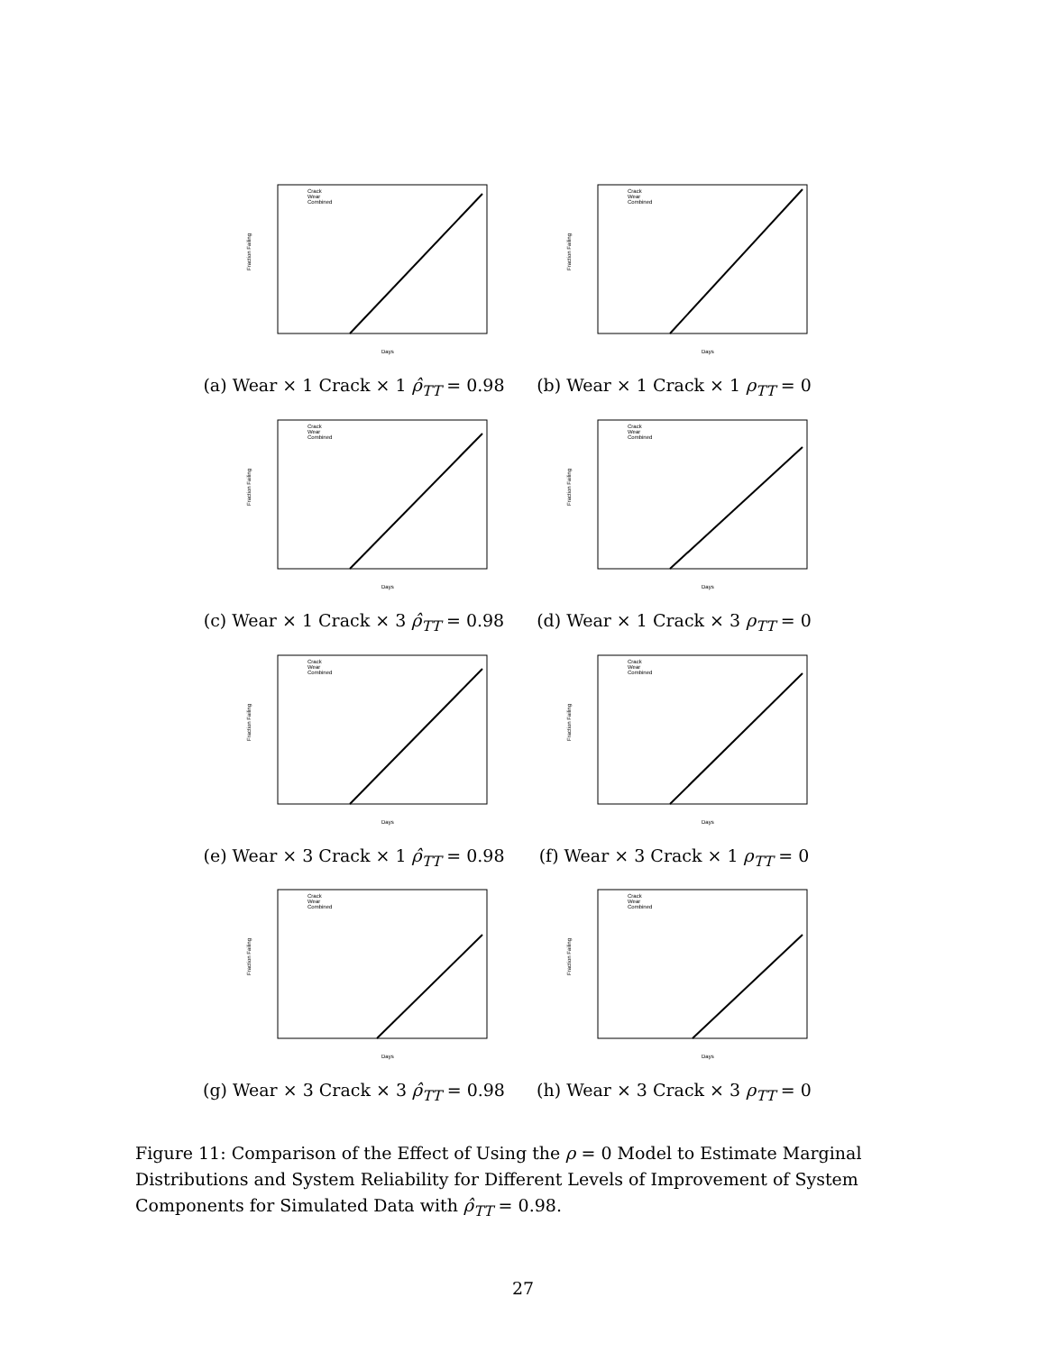Crack
Wear
Combined
Fraction Failing
Days
(a) Wear × 1 Crack × 1 ρ̂<sub>TT</sub> = 0.98
Crack
Wear
Combined
Fraction Failing
Days
(b) Wear × 1 Crack × 1 ρ<sub>TT</sub> = 0
Crack
Wear
Combined
Fraction Failing
Days
(c) Wear × 1 Crack × 3 ρ̂<sub>TT</sub> = 0.98
Crack
Wear
Combined
Fraction Failing
Days
(d) Wear × 1 Crack × 3 ρ<sub>TT</sub> = 0
Crack
Wear
Combined
Fraction Failing
Days
(e) Wear × 3 Crack × 1 ρ̂<sub>TT</sub> = 0.98
Crack
Wear
Combined
Fraction Failing
Days
(f) Wear × 3 Crack × 1 ρ<sub>TT</sub> = 0
Crack
Wear
Combined
Fraction Failing
Days
(g) Wear × 3 Crack × 3 ρ̂<sub>TT</sub> = 0.98
Crack
Wear
Combined
Fraction Failing
Days
(h) Wear × 3 Crack × 3 ρ<sub>TT</sub> = 0
Figure 11: Comparison of the Effect of Using the ρ = 0 Model to Estimate Marginal Distributions and System Reliability for Different Levels of Improvement of System Components for Simulated Data with ρ̂<sub>TT</sub> = 0.98.
27